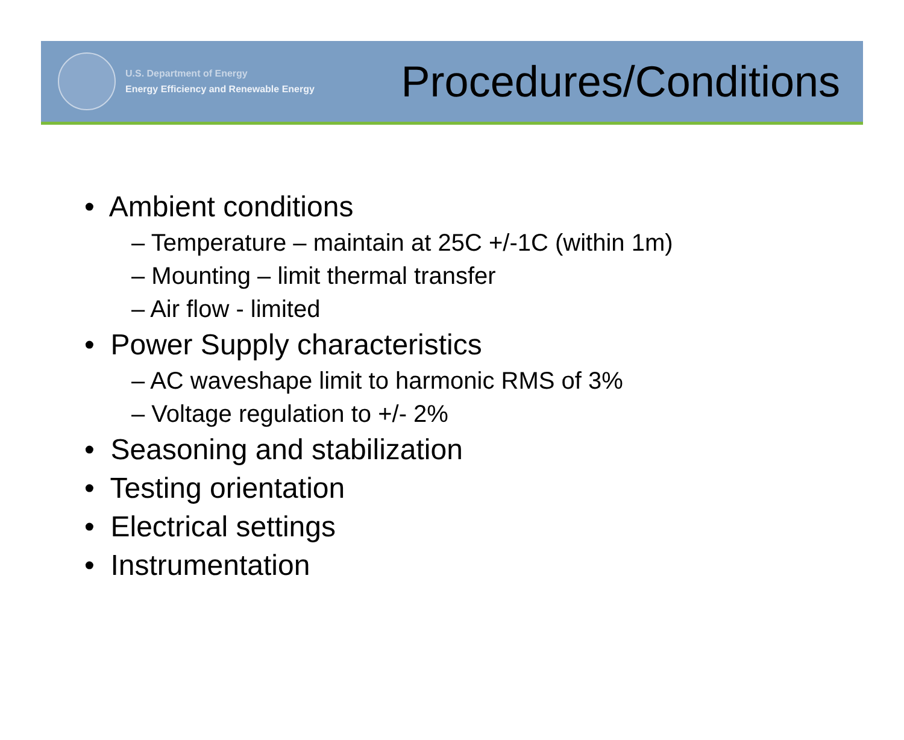U.S. Department of Energy
Energy Efficiency and Renewable Energy
Procedures/Conditions
• Ambient conditions
– Temperature – maintain at 25C +/-1C (within 1m)
– Mounting – limit thermal transfer
– Air flow - limited
• Power Supply characteristics
– AC waveshape limit to harmonic RMS of 3%
– Voltage regulation to +/- 2%
• Seasoning and stabilization
• Testing orientation
• Electrical settings
• Instrumentation